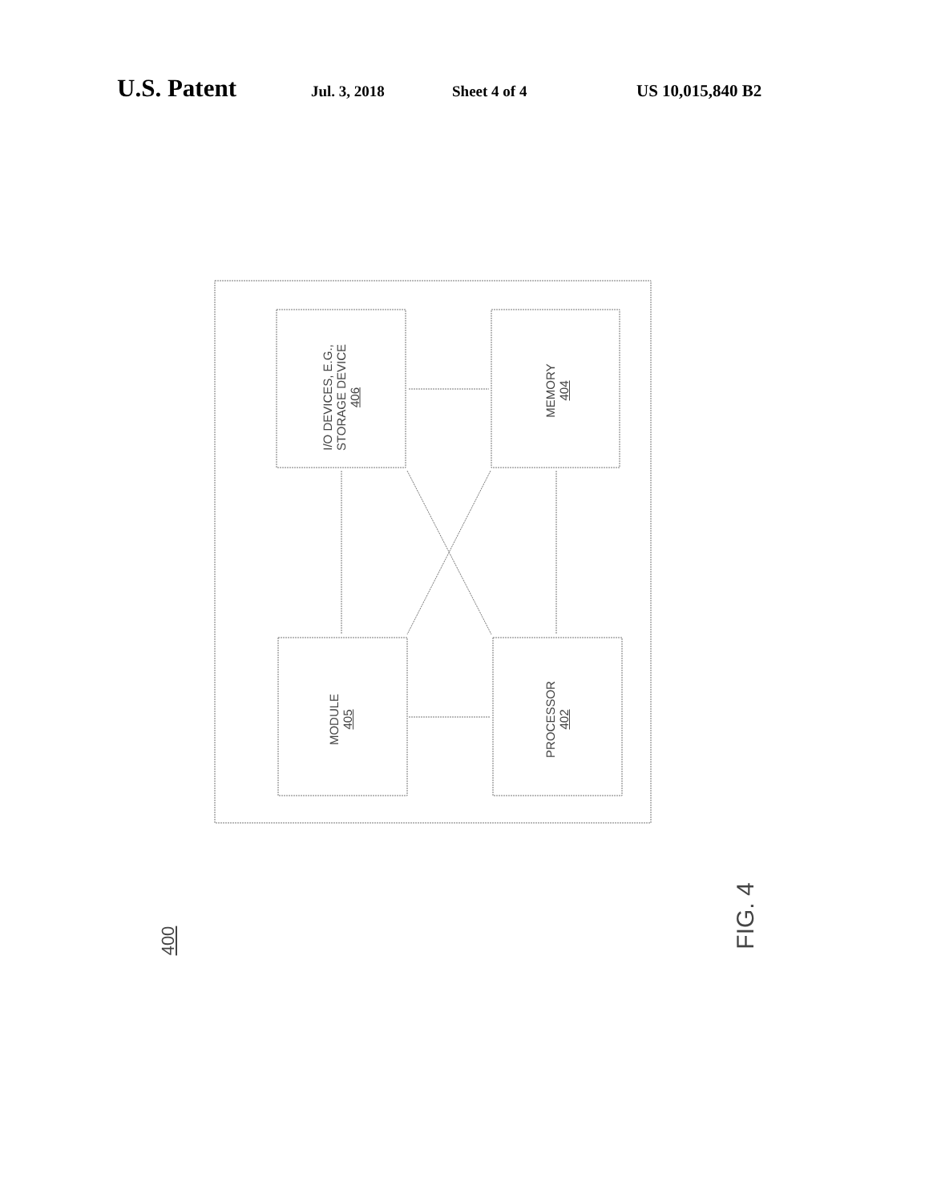U.S. Patent Jul. 3, 2018 Sheet 4 of 4 US 10,015,840 B2
I/O DEVICES, E.G.,
STORAGE DEVICE
406
MEMORY
404
MODULE
405
PROCESSOR
402
400
FIG. 4